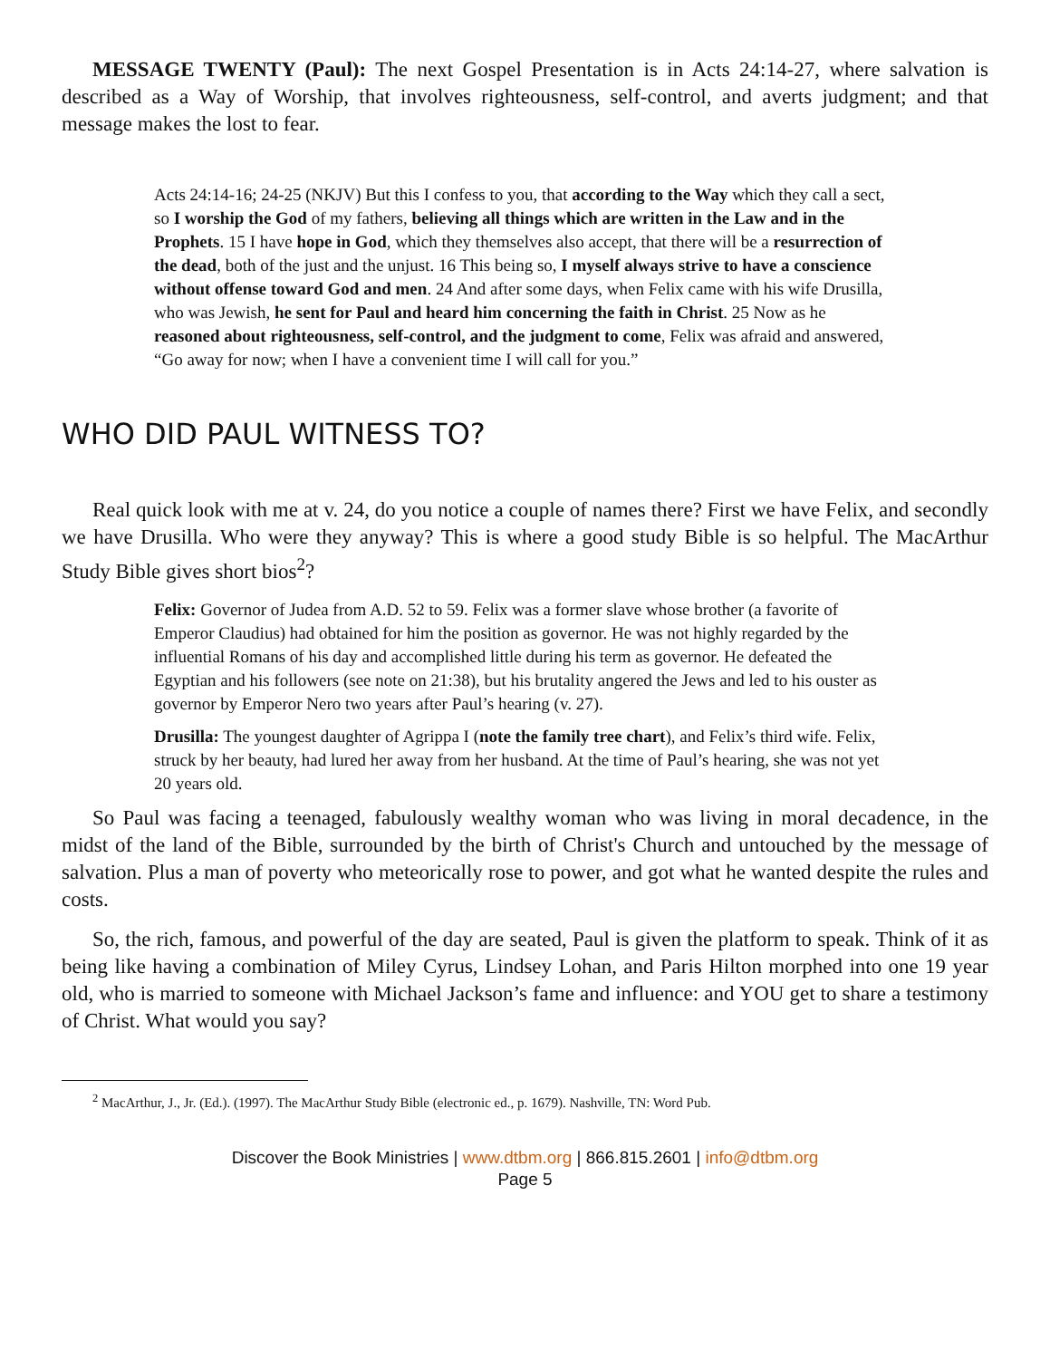MESSAGE TWENTY (Paul): The next Gospel Presentation is in Acts 24:14-27, where salvation is described as a Way of Worship, that involves righteousness, self-control, and averts judgment; and that message makes the lost to fear.
Acts 24:14-16; 24-25 (NKJV) But this I confess to you, that according to the Way which they call a sect, so I worship the God of my fathers, believing all things which are written in the Law and in the Prophets. 15 I have hope in God, which they themselves also accept, that there will be a resurrection of the dead, both of the just and the unjust. 16 This being so, I myself always strive to have a conscience without offense toward God and men. 24 And after some days, when Felix came with his wife Drusilla, who was Jewish, he sent for Paul and heard him concerning the faith in Christ. 25 Now as he reasoned about righteousness, self-control, and the judgment to come, Felix was afraid and answered, “Go away for now; when I have a convenient time I will call for you.”
WHO DID PAUL WITNESS TO?
Real quick look with me at v. 24, do you notice a couple of names there? First we have Felix, and secondly we have Drusilla. Who were they anyway? This is where a good study Bible is so helpful. The MacArthur Study Bible gives short bios<sup>2</sup>?
Felix: Governor of Judea from A.D. 52 to 59. Felix was a former slave whose brother (a favorite of Emperor Claudius) had obtained for him the position as governor. He was not highly regarded by the influential Romans of his day and accomplished little during his term as governor. He defeated the Egyptian and his followers (see note on 21:38), but his brutality angered the Jews and led to his ouster as governor by Emperor Nero two years after Paul’s hearing (v. 27).
Drusilla: The youngest daughter of Agrippa I (note the family tree chart), and Felix’s third wife. Felix, struck by her beauty, had lured her away from her husband. At the time of Paul’s hearing, she was not yet 20 years old.
So Paul was facing a teenaged, fabulously wealthy woman who was living in moral decadence, in the midst of the land of the Bible, surrounded by the birth of Christ's Church and untouched by the message of salvation. Plus a man of poverty who meteorically rose to power, and got what he wanted despite the rules and costs.
So, the rich, famous, and powerful of the day are seated, Paul is given the platform to speak. Think of it as being like having a combination of Miley Cyrus, Lindsey Lohan, and Paris Hilton morphed into one 19 year old, who is married to someone with Michael Jackson’s fame and influence: and YOU get to share a testimony of Christ. What would you say?
<sup>2</sup> MacArthur, J., Jr. (Ed.). (1997). The MacArthur Study Bible (electronic ed., p. 1679). Nashville, TN: Word Pub.
Discover the Book Ministries | www.dtbm.org | 866.815.2601 | info@dtbm.org
Page 5